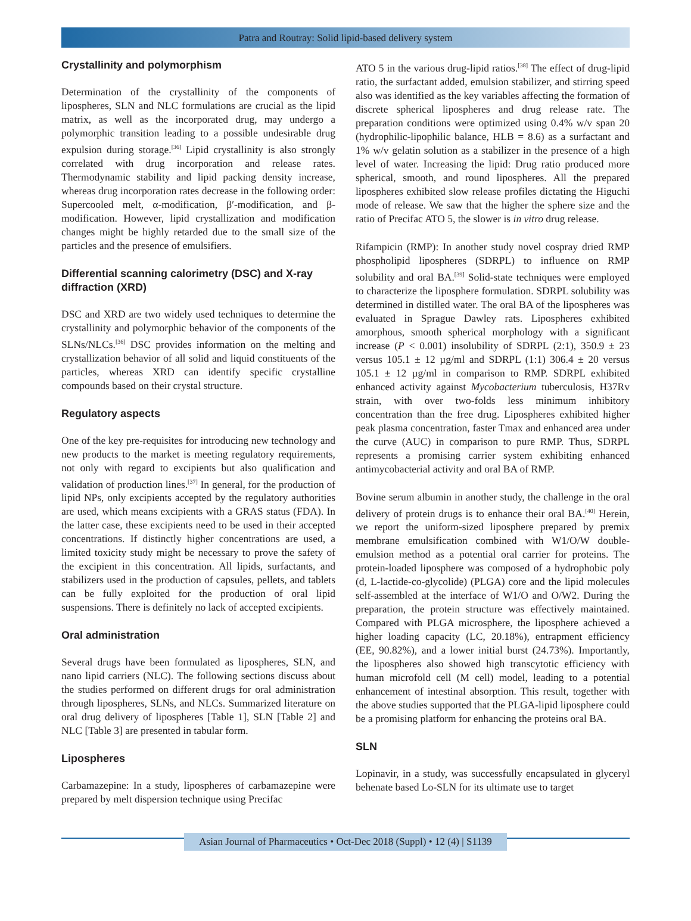Patra and Routray: Solid lipid-based delivery system
Crystallinity and polymorphism
Determination of the crystallinity of the components of lipospheres, SLN and NLC formulations are crucial as the lipid matrix, as well as the incorporated drug, may undergo a polymorphic transition leading to a possible undesirable drug expulsion during storage.<sup>[36]</sup> Lipid crystallinity is also strongly correlated with drug incorporation and release rates. Thermodynamic stability and lipid packing density increase, whereas drug incorporation rates decrease in the following order: Supercooled melt, α-modification, β′-modification, and β-modification. However, lipid crystallization and modification changes might be highly retarded due to the small size of the particles and the presence of emulsifiers.
Differential scanning calorimetry (DSC) and X-ray diffraction (XRD)
DSC and XRD are two widely used techniques to determine the crystallinity and polymorphic behavior of the components of the SLNs/NLCs.<sup>[36]</sup> DSC provides information on the melting and crystallization behavior of all solid and liquid constituents of the particles, whereas XRD can identify specific crystalline compounds based on their crystal structure.
Regulatory aspects
One of the key pre-requisites for introducing new technology and new products to the market is meeting regulatory requirements, not only with regard to excipients but also qualification and validation of production lines.<sup>[37]</sup> In general, for the production of lipid NPs, only excipients accepted by the regulatory authorities are used, which means excipients with a GRAS status (FDA). In the latter case, these excipients need to be used in their accepted concentrations. If distinctly higher concentrations are used, a limited toxicity study might be necessary to prove the safety of the excipient in this concentration. All lipids, surfactants, and stabilizers used in the production of capsules, pellets, and tablets can be fully exploited for the production of oral lipid suspensions. There is definitely no lack of accepted excipients.
Oral administration
Several drugs have been formulated as lipospheres, SLN, and nano lipid carriers (NLC). The following sections discuss about the studies performed on different drugs for oral administration through lipospheres, SLNs, and NLCs. Summarized literature on oral drug delivery of lipospheres [Table 1], SLN [Table 2] and NLC [Table 3] are presented in tabular form.
Lipospheres
Carbamazepine: In a study, lipospheres of carbamazepine were prepared by melt dispersion technique using Precifac
ATO 5 in the various drug-lipid ratios.<sup>[38]</sup> The effect of drug-lipid ratio, the surfactant added, emulsion stabilizer, and stirring speed also was identified as the key variables affecting the formation of discrete spherical lipospheres and drug release rate. The preparation conditions were optimized using 0.4% w/v span 20 (hydrophilic-lipophilic balance, HLB = 8.6) as a surfactant and 1% w/v gelatin solution as a stabilizer in the presence of a high level of water. Increasing the lipid: Drug ratio produced more spherical, smooth, and round lipospheres. All the prepared lipospheres exhibited slow release profiles dictating the Higuchi mode of release. We saw that the higher the sphere size and the ratio of Precifac ATO 5, the slower is in vitro drug release.
Rifampicin (RMP): In another study novel cospray dried RMP phospholipid lipospheres (SDRPL) to influence on RMP solubility and oral BA.<sup>[39]</sup> Solid-state techniques were employed to characterize the liposphere formulation. SDRPL solubility was determined in distilled water. The oral BA of the lipospheres was evaluated in Sprague Dawley rats. Lipospheres exhibited amorphous, smooth spherical morphology with a significant increase (P < 0.001) insolubility of SDRPL (2:1), 350.9 ± 23 versus 105.1 ± 12 µg/ml and SDRPL (1:1) 306.4 ± 20 versus 105.1 ± 12 µg/ml in comparison to RMP. SDRPL exhibited enhanced activity against Mycobacterium tuberculosis, H37Rv strain, with over two-folds less minimum inhibitory concentration than the free drug. Lipospheres exhibited higher peak plasma concentration, faster Tmax and enhanced area under the curve (AUC) in comparison to pure RMP. Thus, SDRPL represents a promising carrier system exhibiting enhanced antimycobacterial activity and oral BA of RMP.
Bovine serum albumin in another study, the challenge in the oral delivery of protein drugs is to enhance their oral BA.<sup>[40]</sup> Herein, we report the uniform-sized liposphere prepared by premix membrane emulsification combined with W1/O/W double-emulsion method as a potential oral carrier for proteins. The protein-loaded liposphere was composed of a hydrophobic poly (d, L-lactide-co-glycolide) (PLGA) core and the lipid molecules self-assembled at the interface of W1/O and O/W2. During the preparation, the protein structure was effectively maintained. Compared with PLGA microsphere, the liposphere achieved a higher loading capacity (LC, 20.18%), entrapment efficiency (EE, 90.82%), and a lower initial burst (24.73%). Importantly, the lipospheres also showed high transcytotic efficiency with human microfold cell (M cell) model, leading to a potential enhancement of intestinal absorption. This result, together with the above studies supported that the PLGA-lipid liposphere could be a promising platform for enhancing the proteins oral BA.
SLN
Lopinavir, in a study, was successfully encapsulated in glyceryl behenate based Lo-SLN for its ultimate use to target
Asian Journal of Pharmaceutics • Oct-Dec 2018 (Suppl) • 12 (4) | S1139